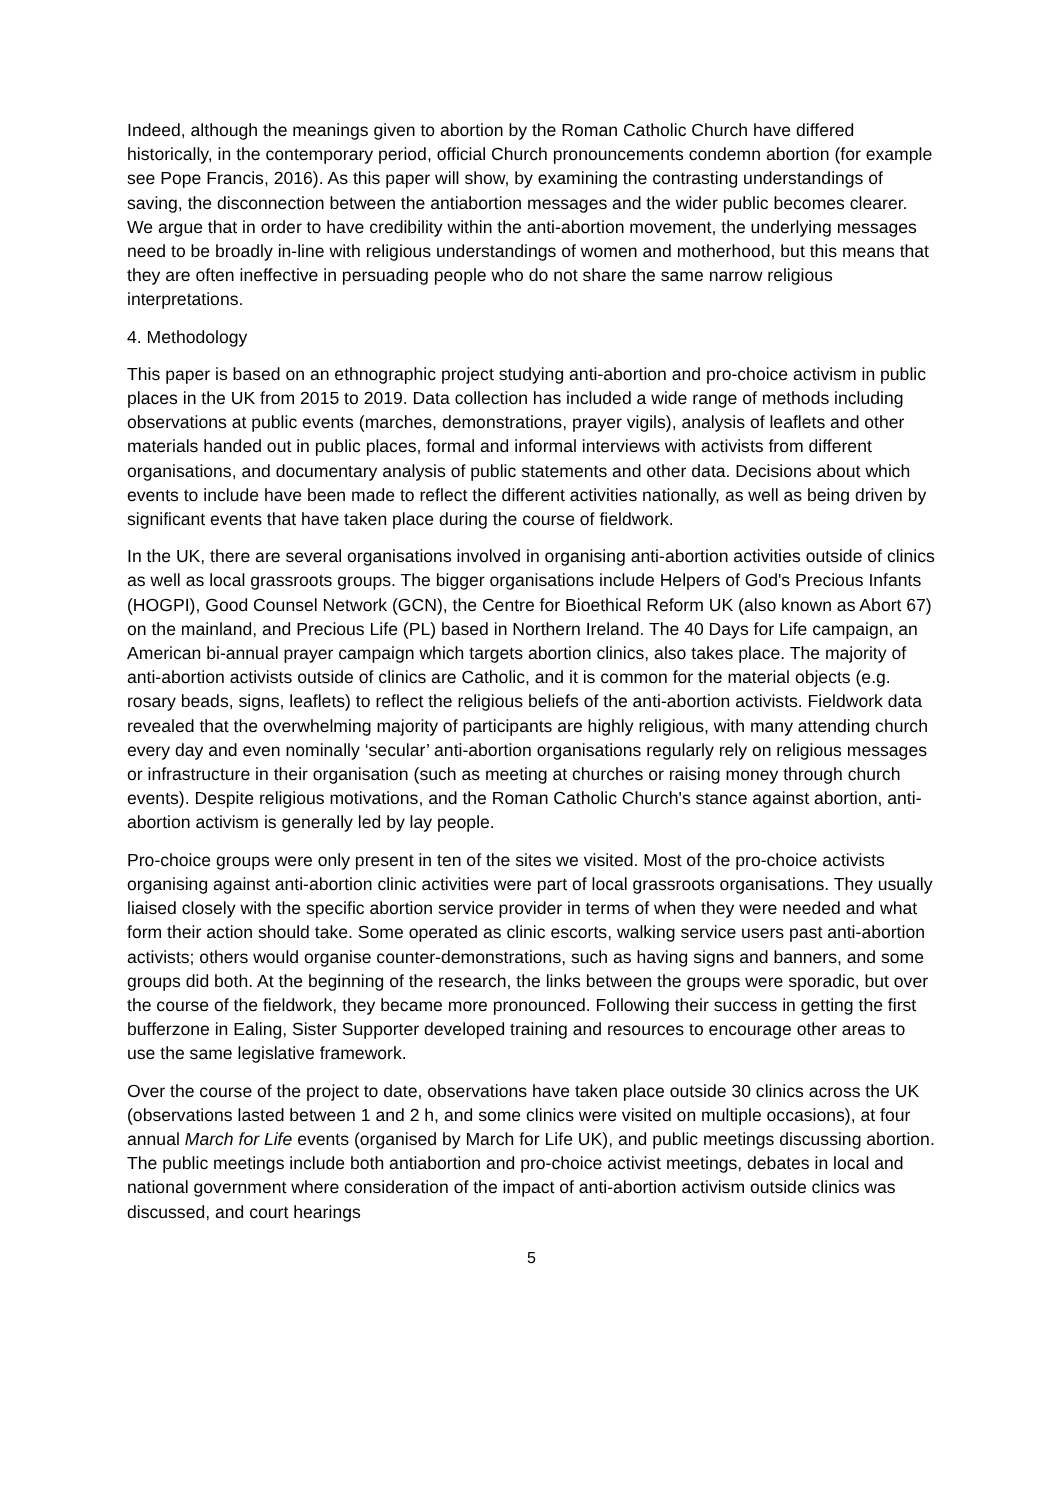Indeed, although the meanings given to abortion by the Roman Catholic Church have differed historically, in the contemporary period, official Church pronouncements condemn abortion (for example see Pope Francis, 2016). As this paper will show, by examining the contrasting understandings of saving, the disconnection between the antiabortion messages and the wider public becomes clearer. We argue that in order to have credibility within the anti-abortion movement, the underlying messages need to be broadly in-line with religious understandings of women and motherhood, but this means that they are often ineffective in persuading people who do not share the same narrow religious interpretations.
4. Methodology
This paper is based on an ethnographic project studying anti-abortion and pro-choice activism in public places in the UK from 2015 to 2019. Data collection has included a wide range of methods including observations at public events (marches, demonstrations, prayer vigils), analysis of leaflets and other materials handed out in public places, formal and informal interviews with activists from different organisations, and documentary analysis of public statements and other data. Decisions about which events to include have been made to reflect the different activities nationally, as well as being driven by significant events that have taken place during the course of fieldwork.
In the UK, there are several organisations involved in organising anti-abortion activities outside of clinics as well as local grassroots groups. The bigger organisations include Helpers of God's Precious Infants (HOGPI), Good Counsel Network (GCN), the Centre for Bioethical Reform UK (also known as Abort 67) on the mainland, and Precious Life (PL) based in Northern Ireland. The 40 Days for Life campaign, an American bi-annual prayer campaign which targets abortion clinics, also takes place. The majority of anti-abortion activists outside of clinics are Catholic, and it is common for the material objects (e.g. rosary beads, signs, leaflets) to reflect the religious beliefs of the anti-abortion activists. Fieldwork data revealed that the overwhelming majority of participants are highly religious, with many attending church every day and even nominally ‘secular’ anti-abortion organisations regularly rely on religious messages or infrastructure in their organisation (such as meeting at churches or raising money through church events). Despite religious motivations, and the Roman Catholic Church's stance against abortion, anti-abortion activism is generally led by lay people.
Pro-choice groups were only present in ten of the sites we visited. Most of the pro-choice activists organising against anti-abortion clinic activities were part of local grassroots organisations. They usually liaised closely with the specific abortion service provider in terms of when they were needed and what form their action should take. Some operated as clinic escorts, walking service users past anti-abortion activists; others would organise counter-demonstrations, such as having signs and banners, and some groups did both. At the beginning of the research, the links between the groups were sporadic, but over the course of the fieldwork, they became more pronounced. Following their success in getting the first bufferzone in Ealing, Sister Supporter developed training and resources to encourage other areas to use the same legislative framework.
Over the course of the project to date, observations have taken place outside 30 clinics across the UK (observations lasted between 1 and 2 h, and some clinics were visited on multiple occasions), at four annual March for Life events (organised by March for Life UK), and public meetings discussing abortion. The public meetings include both antiabortion and pro-choice activist meetings, debates in local and national government where consideration of the impact of anti-abortion activism outside clinics was discussed, and court hearings
5